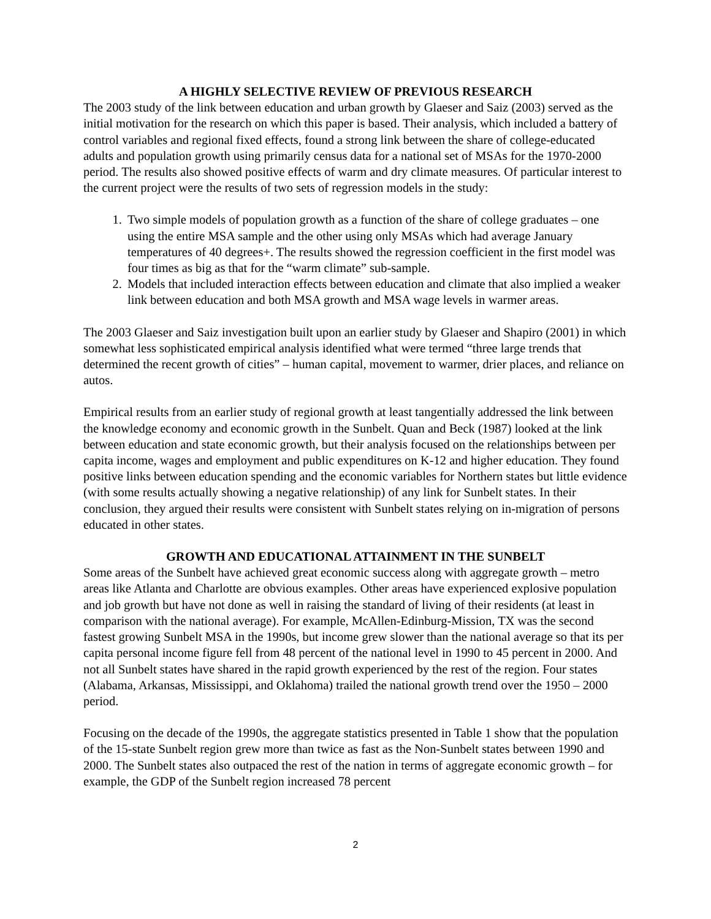A HIGHLY SELECTIVE REVIEW OF PREVIOUS RESEARCH
The 2003 study of the link between education and urban growth by Glaeser and Saiz (2003) served as the initial motivation for the research on which this paper is based. Their analysis, which included a battery of control variables and regional fixed effects, found a strong link between the share of college-educated adults and population growth using primarily census data for a national set of MSAs for the 1970-2000 period. The results also showed positive effects of warm and dry climate measures. Of particular interest to the current project were the results of two sets of regression models in the study:
1. Two simple models of population growth as a function of the share of college graduates – one using the entire MSA sample and the other using only MSAs which had average January temperatures of 40 degrees+. The results showed the regression coefficient in the first model was four times as big as that for the “warm climate” sub-sample.
2. Models that included interaction effects between education and climate that also implied a weaker link between education and both MSA growth and MSA wage levels in warmer areas.
The 2003 Glaeser and Saiz investigation built upon an earlier study by Glaeser and Shapiro (2001) in which somewhat less sophisticated empirical analysis identified what were termed “three large trends that determined the recent growth of cities” – human capital, movement to warmer, drier places, and reliance on autos.
Empirical results from an earlier study of regional growth at least tangentially addressed the link between the knowledge economy and economic growth in the Sunbelt. Quan and Beck (1987) looked at the link between education and state economic growth, but their analysis focused on the relationships between per capita income, wages and employment and public expenditures on K-12 and higher education. They found positive links between education spending and the economic variables for Northern states but little evidence (with some results actually showing a negative relationship) of any link for Sunbelt states. In their conclusion, they argued their results were consistent with Sunbelt states relying on in-migration of persons educated in other states.
GROWTH AND EDUCATIONAL ATTAINMENT IN THE SUNBELT
Some areas of the Sunbelt have achieved great economic success along with aggregate growth – metro areas like Atlanta and Charlotte are obvious examples. Other areas have experienced explosive population and job growth but have not done as well in raising the standard of living of their residents (at least in comparison with the national average). For example, McAllen-Edinburg-Mission, TX was the second fastest growing Sunbelt MSA in the 1990s, but income grew slower than the national average so that its per capita personal income figure fell from 48 percent of the national level in 1990 to 45 percent in 2000. And not all Sunbelt states have shared in the rapid growth experienced by the rest of the region. Four states (Alabama, Arkansas, Mississippi, and Oklahoma) trailed the national growth trend over the 1950 – 2000 period.
Focusing on the decade of the 1990s, the aggregate statistics presented in Table 1 show that the population of the 15-state Sunbelt region grew more than twice as fast as the Non-Sunbelt states between 1990 and 2000. The Sunbelt states also outpaced the rest of the nation in terms of aggregate economic growth – for example, the GDP of the Sunbelt region increased 78 percent
2